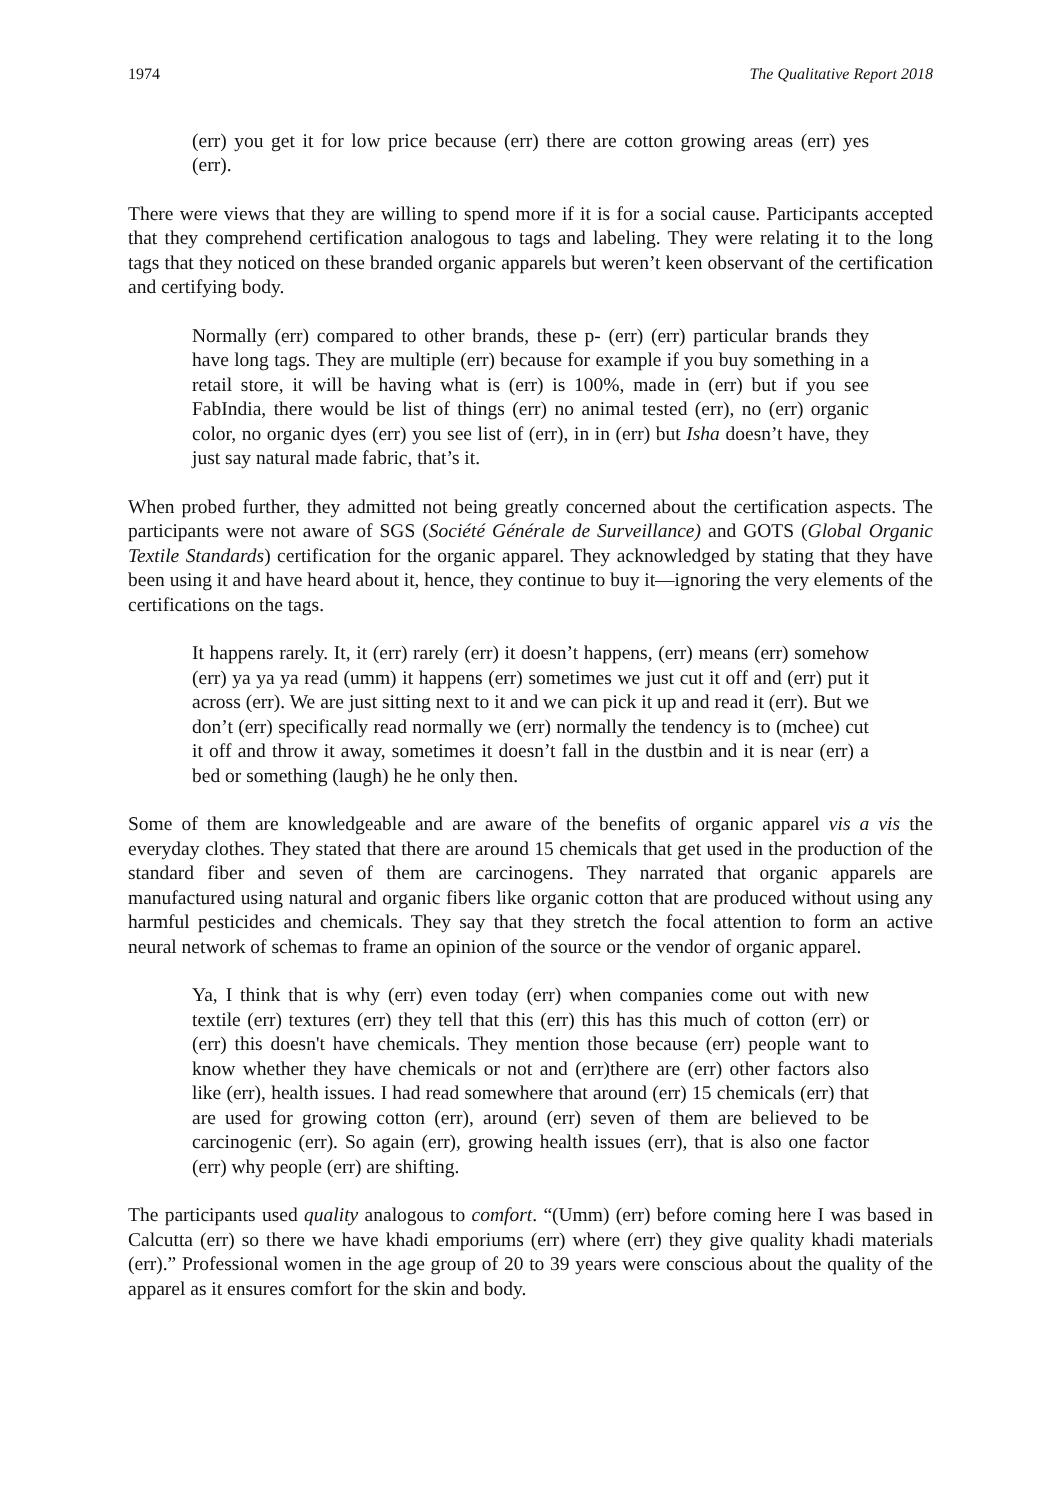1974 The Qualitative Report 2018
(err) you get it for low price because (err) there are cotton growing areas (err) yes (err).
There were views that they are willing to spend more if it is for a social cause. Participants accepted that they comprehend certification analogous to tags and labeling. They were relating it to the long tags that they noticed on these branded organic apparels but weren’t keen observant of the certification and certifying body.
Normally (err) compared to other brands, these p- (err) (err) particular brands they have long tags. They are multiple (err) because for example if you buy something in a retail store, it will be having what is (err) is 100%, made in (err) but if you see FabIndia, there would be list of things (err) no animal tested (err), no (err) organic color, no organic dyes (err) you see list of (err), in in (err) but Isha doesn’t have, they just say natural made fabric, that’s it.
When probed further, they admitted not being greatly concerned about the certification aspects. The participants were not aware of SGS (Société Générale de Surveillance) and GOTS (Global Organic Textile Standards) certification for the organic apparel. They acknowledged by stating that they have been using it and have heard about it, hence, they continue to buy it—ignoring the very elements of the certifications on the tags.
It happens rarely. It, it (err) rarely (err) it doesn’t happens, (err) means (err) somehow (err) ya ya ya read (umm) it happens (err) sometimes we just cut it off and (err) put it across (err). We are just sitting next to it and we can pick it up and read it (err). But we don’t (err) specifically read normally we (err) normally the tendency is to (mchee) cut it off and throw it away, sometimes it doesn’t fall in the dustbin and it is near (err) a bed or something (laugh) he he only then.
Some of them are knowledgeable and are aware of the benefits of organic apparel vis a vis the everyday clothes. They stated that there are around 15 chemicals that get used in the production of the standard fiber and seven of them are carcinogens. They narrated that organic apparels are manufactured using natural and organic fibers like organic cotton that are produced without using any harmful pesticides and chemicals. They say that they stretch the focal attention to form an active neural network of schemas to frame an opinion of the source or the vendor of organic apparel.
Ya, I think that is why (err) even today (err) when companies come out with new textile (err) textures (err) they tell that this (err) this has this much of cotton (err) or (err) this doesn't have chemicals. They mention those because (err) people want to know whether they have chemicals or not and (err)there are (err) other factors also like (err), health issues. I had read somewhere that around (err) 15 chemicals (err) that are used for growing cotton (err), around (err) seven of them are believed to be carcinogenic (err). So again (err), growing health issues (err), that is also one factor (err) why people (err) are shifting.
The participants used quality analogous to comfort. “(Umm) (err) before coming here I was based in Calcutta (err) so there we have khadi emporiums (err) where (err) they give quality khadi materials (err).” Professional women in the age group of 20 to 39 years were conscious about the quality of the apparel as it ensures comfort for the skin and body.